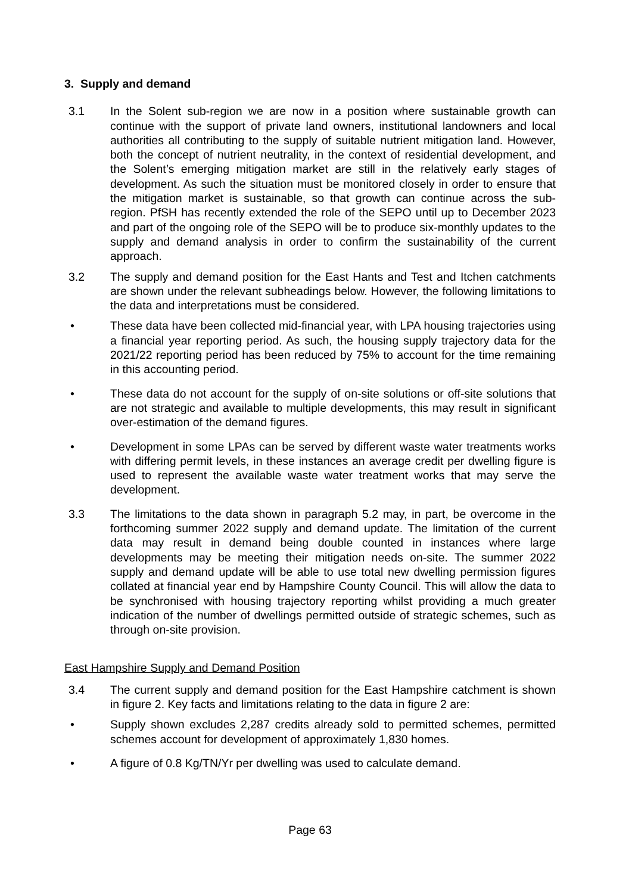3. Supply and demand
3.1 In the Solent sub-region we are now in a position where sustainable growth can continue with the support of private land owners, institutional landowners and local authorities all contributing to the supply of suitable nutrient mitigation land. However, both the concept of nutrient neutrality, in the context of residential development, and the Solent’s emerging mitigation market are still in the relatively early stages of development. As such the situation must be monitored closely in order to ensure that the mitigation market is sustainable, so that growth can continue across the sub-region. PfSH has recently extended the role of the SEPO until up to December 2023 and part of the ongoing role of the SEPO will be to produce six-monthly updates to the supply and demand analysis in order to confirm the sustainability of the current approach.
3.2 The supply and demand position for the East Hants and Test and Itchen catchments are shown under the relevant subheadings below. However, the following limitations to the data and interpretations must be considered.
• These data have been collected mid-financial year, with LPA housing trajectories using a financial year reporting period. As such, the housing supply trajectory data for the 2021/22 reporting period has been reduced by 75% to account for the time remaining in this accounting period.
• These data do not account for the supply of on-site solutions or off-site solutions that are not strategic and available to multiple developments, this may result in significant over-estimation of the demand figures.
• Development in some LPAs can be served by different waste water treatments works with differing permit levels, in these instances an average credit per dwelling figure is used to represent the available waste water treatment works that may serve the development.
3.3 The limitations to the data shown in paragraph 5.2 may, in part, be overcome in the forthcoming summer 2022 supply and demand update. The limitation of the current data may result in demand being double counted in instances where large developments may be meeting their mitigation needs on-site. The summer 2022 supply and demand update will be able to use total new dwelling permission figures collated at financial year end by Hampshire County Council. This will allow the data to be synchronised with housing trajectory reporting whilst providing a much greater indication of the number of dwellings permitted outside of strategic schemes, such as through on-site provision.
East Hampshire Supply and Demand Position
3.4 The current supply and demand position for the East Hampshire catchment is shown in figure 2. Key facts and limitations relating to the data in figure 2 are:
• Supply shown excludes 2,287 credits already sold to permitted schemes, permitted schemes account for development of approximately 1,830 homes.
• A figure of 0.8 Kg/TN/Yr per dwelling was used to calculate demand.
Page 63